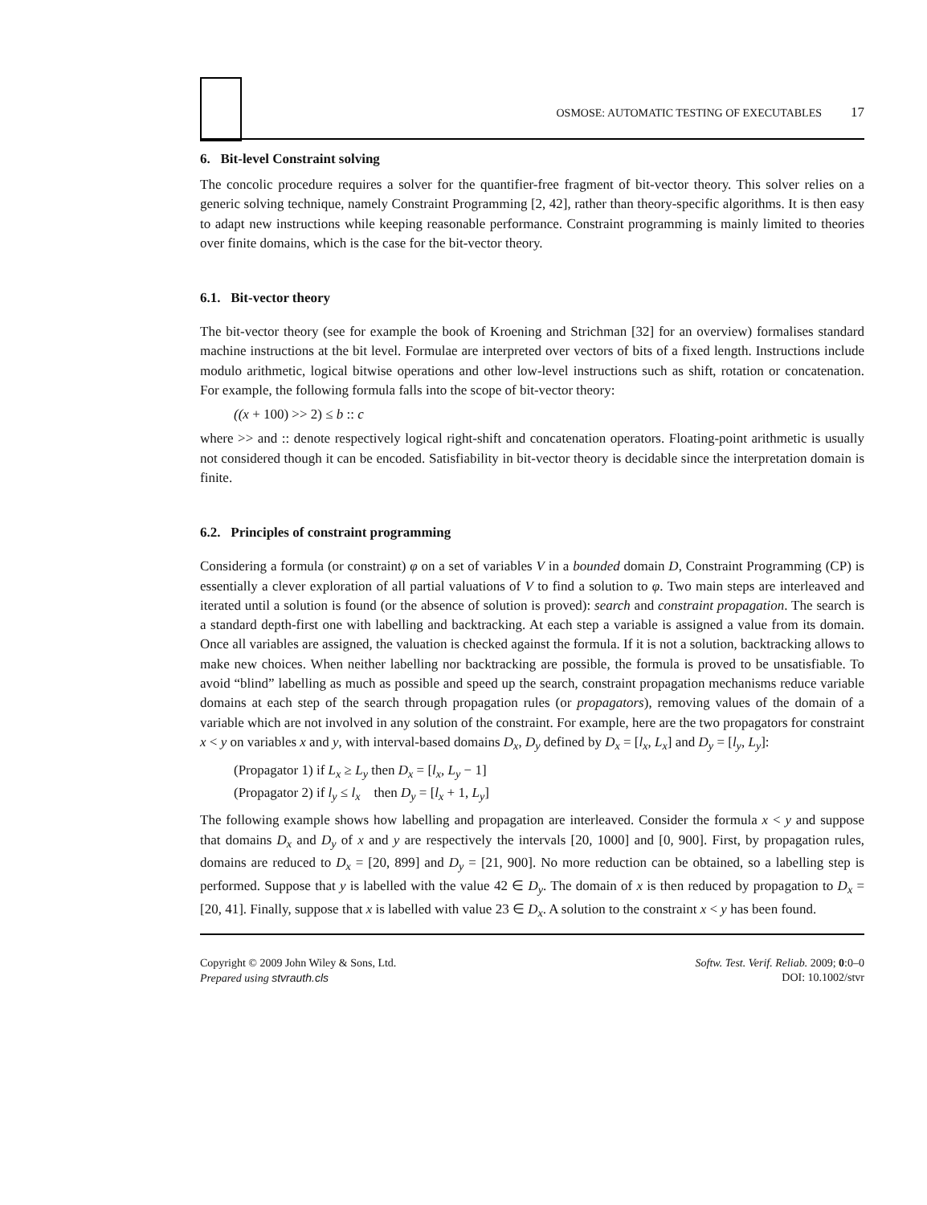OSMOSE: AUTOMATIC TESTING OF EXECUTABLES 17
6. Bit-level Constraint solving
The concolic procedure requires a solver for the quantifier-free fragment of bit-vector theory. This solver relies on a generic solving technique, namely Constraint Programming [2, 42], rather than theory-specific algorithms. It is then easy to adapt new instructions while keeping reasonable performance. Constraint programming is mainly limited to theories over finite domains, which is the case for the bit-vector theory.
6.1. Bit-vector theory
The bit-vector theory (see for example the book of Kroening and Strichman [32] for an overview) formalises standard machine instructions at the bit level. Formulae are interpreted over vectors of bits of a fixed length. Instructions include modulo arithmetic, logical bitwise operations and other low-level instructions such as shift, rotation or concatenation. For example, the following formula falls into the scope of bit-vector theory:
((x + 100) >> 2) ≤ b :: c
where >> and :: denote respectively logical right-shift and concatenation operators. Floating-point arithmetic is usually not considered though it can be encoded. Satisfiability in bit-vector theory is decidable since the interpretation domain is finite.
6.2. Principles of constraint programming
Considering a formula (or constraint) φ on a set of variables V in a bounded domain D, Constraint Programming (CP) is essentially a clever exploration of all partial valuations of V to find a solution to φ. Two main steps are interleaved and iterated until a solution is found (or the absence of solution is proved): search and constraint propagation. The search is a standard depth-first one with labelling and backtracking. At each step a variable is assigned a value from its domain. Once all variables are assigned, the valuation is checked against the formula. If it is not a solution, backtracking allows to make new choices. When neither labelling nor backtracking are possible, the formula is proved to be unsatisfiable. To avoid “blind” labelling as much as possible and speed up the search, constraint propagation mechanisms reduce variable domains at each step of the search through propagation rules (or propagators), removing values of the domain of a variable which are not involved in any solution of the constraint. For example, here are the two propagators for constraint x < y on variables x and y, with interval-based domains D<sub>x</sub>, D<sub>y</sub> defined by D<sub>x</sub> = [l<sub>x</sub>, L<sub>x</sub>] and D<sub>y</sub> = [l<sub>y</sub>, L<sub>y</sub>]:
(Propagator 1) if L<sub>x</sub> ≥ L<sub>y</sub> then D<sub>x</sub> = [l<sub>x</sub>, L<sub>y</sub> − 1]
(Propagator 2) if l<sub>y</sub> ≤ l<sub>x</sub> then D<sub>y</sub> = [l<sub>x</sub> + 1, L<sub>y</sub>]
The following example shows how labelling and propagation are interleaved. Consider the formula x < y and suppose that domains D<sub>x</sub> and D<sub>y</sub> of x and y are respectively the intervals [20, 1000] and [0, 900]. First, by propagation rules, domains are reduced to D<sub>x</sub> = [20, 899] and D<sub>y</sub> = [21, 900]. No more reduction can be obtained, so a labelling step is performed. Suppose that y is labelled with the value 42 ∈ D<sub>y</sub>. The domain of x is then reduced by propagation to D<sub>x</sub> = [20, 41]. Finally, suppose that x is labelled with value 23 ∈ D<sub>x</sub>. A solution to the constraint x < y has been found.
Copyright © 2009 John Wiley & Sons, Ltd.
Prepared using stvrauth.cls
Softw. Test. Verif. Reliab. 2009; 0:0–0
DOI: 10.1002/stvr